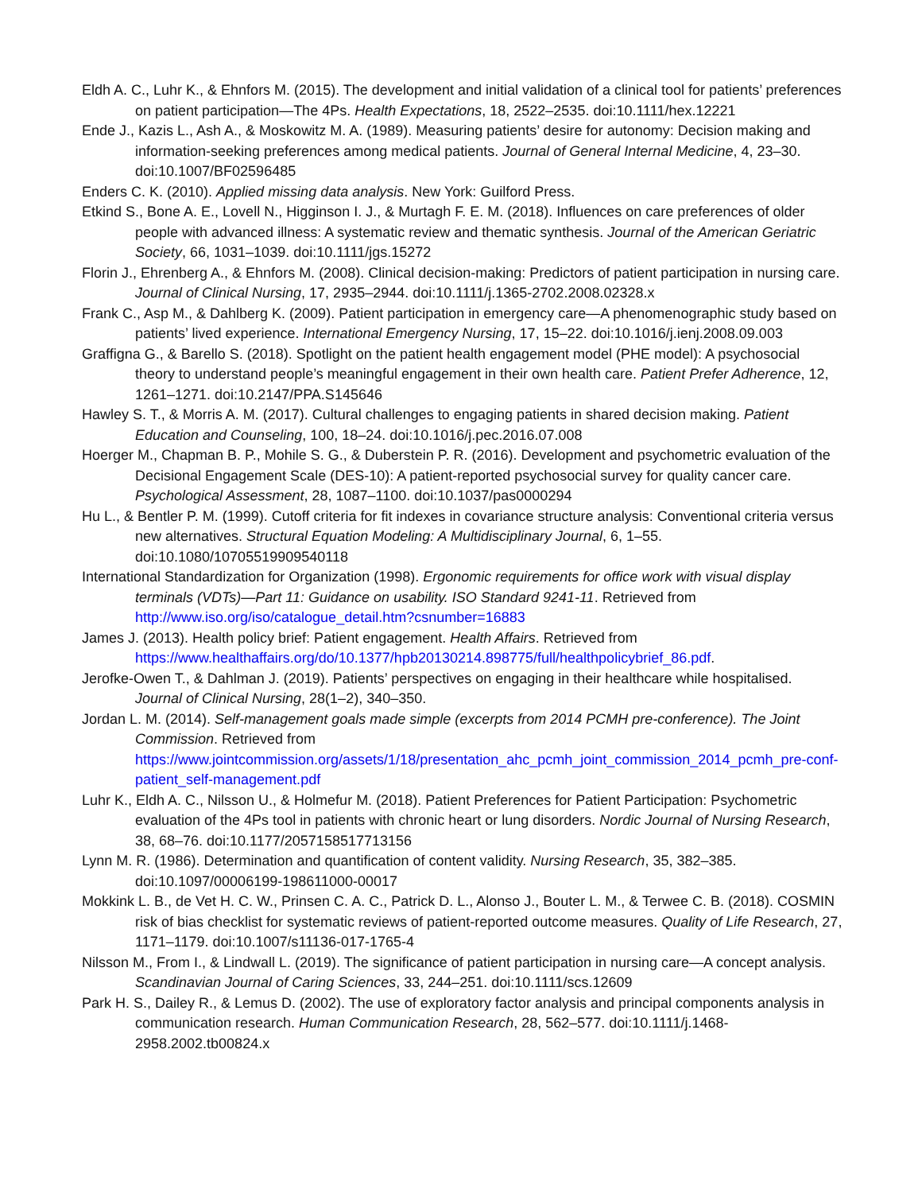Eldh A. C., Luhr K., & Ehnfors M. (2015). The development and initial validation of a clinical tool for patients’ preferences on patient participation—The 4Ps. Health Expectations, 18, 2522–2535. doi:10.1111/hex.12221
Ende J., Kazis L., Ash A., & Moskowitz M. A. (1989). Measuring patients’ desire for autonomy: Decision making and information-seeking preferences among medical patients. Journal of General Internal Medicine, 4, 23–30. doi:10.1007/BF02596485
Enders C. K. (2010). Applied missing data analysis. New York: Guilford Press.
Etkind S., Bone A. E., Lovell N., Higginson I. J., & Murtagh F. E. M. (2018). Influences on care preferences of older people with advanced illness: A systematic review and thematic synthesis. Journal of the American Geriatric Society, 66, 1031–1039. doi:10.1111/jgs.15272
Florin J., Ehrenberg A., & Ehnfors M. (2008). Clinical decision-making: Predictors of patient participation in nursing care. Journal of Clinical Nursing, 17, 2935–2944. doi:10.1111/j.1365-2702.2008.02328.x
Frank C., Asp M., & Dahlberg K. (2009). Patient participation in emergency care—A phenomenographic study based on patients’ lived experience. International Emergency Nursing, 17, 15–22. doi:10.1016/j.ienj.2008.09.003
Graffigna G., & Barello S. (2018). Spotlight on the patient health engagement model (PHE model): A psychosocial theory to understand people’s meaningful engagement in their own health care. Patient Prefer Adherence, 12, 1261–1271. doi:10.2147/PPA.S145646
Hawley S. T., & Morris A. M. (2017). Cultural challenges to engaging patients in shared decision making. Patient Education and Counseling, 100, 18–24. doi:10.1016/j.pec.2016.07.008
Hoerger M., Chapman B. P., Mohile S. G., & Duberstein P. R. (2016). Development and psychometric evaluation of the Decisional Engagement Scale (DES-10): A patient-reported psychosocial survey for quality cancer care. Psychological Assessment, 28, 1087–1100. doi:10.1037/pas0000294
Hu L., & Bentler P. M. (1999). Cutoff criteria for fit indexes in covariance structure analysis: Conventional criteria versus new alternatives. Structural Equation Modeling: A Multidisciplinary Journal, 6, 1–55. doi:10.1080/10705519909540118
International Standardization for Organization (1998). Ergonomic requirements for office work with visual display terminals (VDTs)—Part 11: Guidance on usability. ISO Standard 9241-11. Retrieved from http://www.iso.org/iso/catalogue_detail.htm?csnumber=16883
James J. (2013). Health policy brief: Patient engagement. Health Affairs. Retrieved from https://www.healthaffairs.org/do/10.1377/hpb20130214.898775/full/healthpolicybrief_86.pdf.
Jerofke-Owen T., & Dahlman J. (2019). Patients’ perspectives on engaging in their healthcare while hospitalised. Journal of Clinical Nursing, 28(1–2), 340–350.
Jordan L. M. (2014). Self-management goals made simple (excerpts from 2014 PCMH pre-conference). The Joint Commission. Retrieved from https://www.jointcommission.org/assets/1/18/presentation_ahc_pcmh_joint_commission_2014_pcmh_pre-conf-patient_self-management.pdf
Luhr K., Eldh A. C., Nilsson U., & Holmefur M. (2018). Patient Preferences for Patient Participation: Psychometric evaluation of the 4Ps tool in patients with chronic heart or lung disorders. Nordic Journal of Nursing Research, 38, 68–76. doi:10.1177/2057158517713156
Lynn M. R. (1986). Determination and quantification of content validity. Nursing Research, 35, 382–385. doi:10.1097/00006199-198611000-00017
Mokkink L. B., de Vet H. C. W., Prinsen C. A. C., Patrick D. L., Alonso J., Bouter L. M., & Terwee C. B. (2018). COSMIN risk of bias checklist for systematic reviews of patient-reported outcome measures. Quality of Life Research, 27, 1171–1179. doi:10.1007/s11136-017-1765-4
Nilsson M., From I., & Lindwall L. (2019). The significance of patient participation in nursing care—A concept analysis. Scandinavian Journal of Caring Sciences, 33, 244–251. doi:10.1111/scs.12609
Park H. S., Dailey R., & Lemus D. (2002). The use of exploratory factor analysis and principal components analysis in communication research. Human Communication Research, 28, 562–577. doi:10.1111/j.1468-2958.2002.tb00824.x